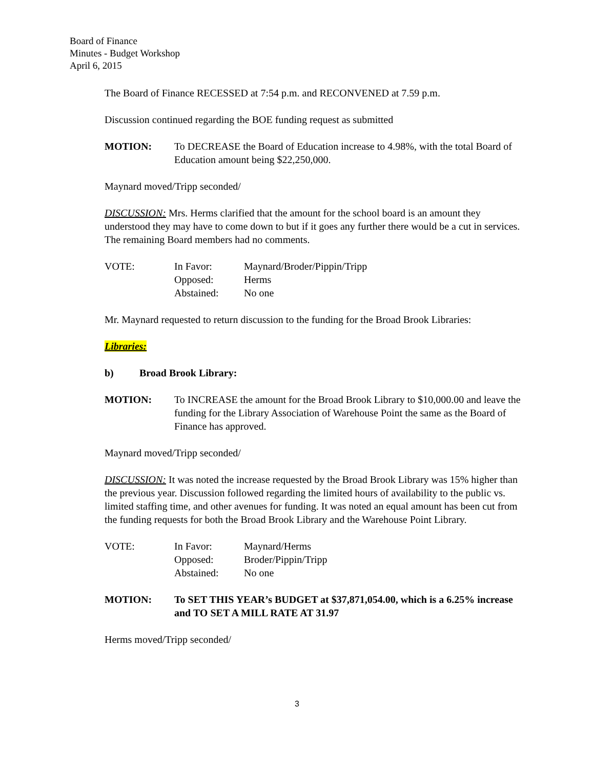Board of Finance
Minutes - Budget Workshop
April 6, 2015
The Board of Finance RECESSED at 7:54 p.m. and RECONVENED at 7.59 p.m.
Discussion continued regarding the BOE funding request as submitted
MOTION: To DECREASE the Board of Education increase to 4.98%, with the total Board of Education amount being $22,250,000.
Maynard moved/Tripp seconded/
DISCUSSION: Mrs. Herms clarified that the amount for the school board is an amount they understood they may have to come down to but if it goes any further there would be a cut in services. The remaining Board members had no comments.
VOTE:
In Favor:
Maynard/Broder/Pippin/Tripp
Opposed:
Herms
Abstained:
No one
Mr. Maynard requested to return discussion to the funding for the Broad Brook Libraries:
Libraries:
b) Broad Brook Library:
MOTION: To INCREASE the amount for the Broad Brook Library to $10,000.00 and leave the funding for the Library Association of Warehouse Point the same as the Board of Finance has approved.
Maynard moved/Tripp seconded/
DISCUSSION: It was noted the increase requested by the Broad Brook Library was 15% higher than the previous year. Discussion followed regarding the limited hours of availability to the public vs. limited staffing time, and other avenues for funding. It was noted an equal amount has been cut from the funding requests for both the Broad Brook Library and the Warehouse Point Library.
VOTE:
In Favor:
Maynard/Herms
Opposed:
Broder/Pippin/Tripp
Abstained:
No one
MOTION: To SET THIS YEAR’s BUDGET at $37,871,054.00, which is a 6.25% increase and TO SET A MILL RATE AT 31.97
Herms moved/Tripp seconded/
3